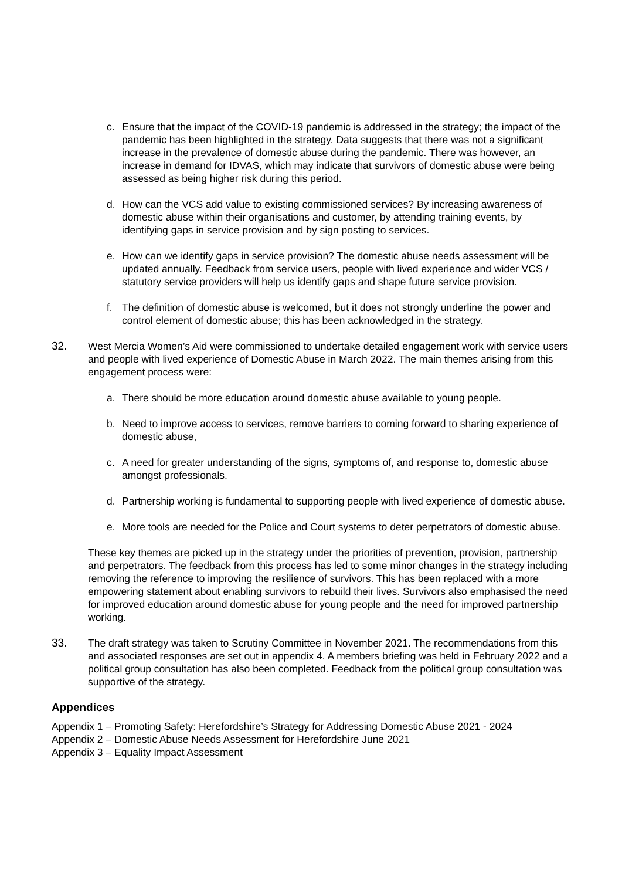c. Ensure that the impact of the COVID-19 pandemic is addressed in the strategy; the impact of the pandemic has been highlighted in the strategy. Data suggests that there was not a significant increase in the prevalence of domestic abuse during the pandemic. There was however, an increase in demand for IDVAS, which may indicate that survivors of domestic abuse were being assessed as being higher risk during this period.
d. How can the VCS add value to existing commissioned services? By increasing awareness of domestic abuse within their organisations and customer, by attending training events, by identifying gaps in service provision and by sign posting to services.
e. How can we identify gaps in service provision? The domestic abuse needs assessment will be updated annually. Feedback from service users, people with lived experience and wider VCS / statutory service providers will help us identify gaps and shape future service provision.
f. The definition of domestic abuse is welcomed, but it does not strongly underline the power and control element of domestic abuse; this has been acknowledged in the strategy.
32. West Mercia Women’s Aid were commissioned to undertake detailed engagement work with service users and people with lived experience of Domestic Abuse in March 2022. The main themes arising from this engagement process were:
a. There should be more education around domestic abuse available to young people.
b. Need to improve access to services, remove barriers to coming forward to sharing experience of domestic abuse,
c. A need for greater understanding of the signs, symptoms of, and response to, domestic abuse amongst professionals.
d. Partnership working is fundamental to supporting people with lived experience of domestic abuse.
e. More tools are needed for the Police and Court systems to deter perpetrators of domestic abuse.
These key themes are picked up in the strategy under the priorities of prevention, provision, partnership and perpetrators. The feedback from this process has led to some minor changes in the strategy including removing the reference to improving the resilience of survivors. This has been replaced with a more empowering statement about enabling survivors to rebuild their lives. Survivors also emphasised the need for improved education around domestic abuse for young people and the need for improved partnership working.
33. The draft strategy was taken to Scrutiny Committee in November 2021. The recommendations from this and associated responses are set out in appendix 4. A members briefing was held in February 2022 and a political group consultation has also been completed. Feedback from the political group consultation was supportive of the strategy.
Appendices
Appendix 1 – Promoting Safety: Herefordshire’s Strategy for Addressing Domestic Abuse 2021 - 2024
Appendix 2 – Domestic Abuse Needs Assessment for Herefordshire June 2021
Appendix 3 – Equality Impact Assessment